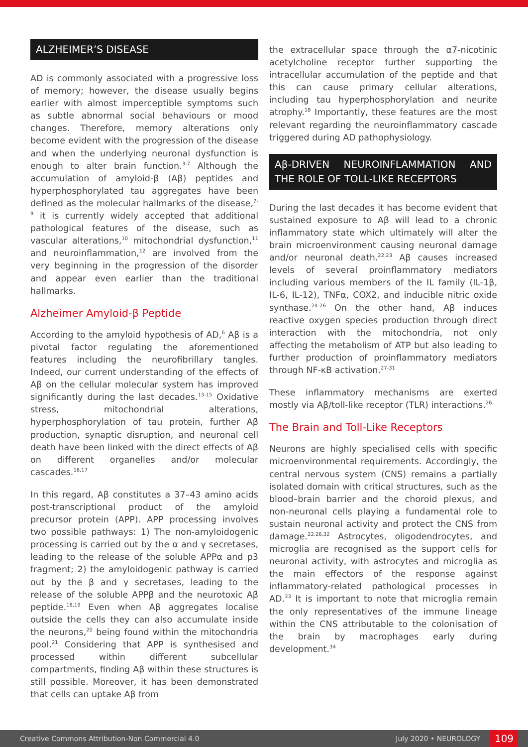ALZHEIMER’S DISEASE
AD is commonly associated with a progressive loss of memory; however, the disease usually begins earlier with almost imperceptible symptoms such as subtle abnormal social behaviours or mood changes. Therefore, memory alterations only become evident with the progression of the disease and when the underlying neuronal dysfunction is enough to alter brain function.<sup>3-7</sup> Although the accumulation of amyloid-β (Aβ) peptides and hyperphosphorylated tau aggregates have been defined as the molecular hallmarks of the disease,<sup>7-9</sup> it is currently widely accepted that additional pathological features of the disease, such as vascular alterations,<sup>10</sup> mitochondrial dysfunction,<sup>11</sup> and neuroinflammation,<sup>12</sup> are involved from the very beginning in the progression of the disorder and appear even earlier than the traditional hallmarks.
Alzheimer Amyloid-β Peptide
According to the amyloid hypothesis of AD,<sup>6</sup> Aβ is a pivotal factor regulating the aforementioned features including the neurofibrillary tangles. Indeed, our current understanding of the effects of Aβ on the cellular molecular system has improved significantly during the last decades.<sup>13-15</sup> Oxidative stress, mitochondrial alterations, hyperphosphorylation of tau protein, further Aβ production, synaptic disruption, and neuronal cell death have been linked with the direct effects of Aβ on different organelles and/or molecular cascades.<sup>16,17</sup>
In this regard, Aβ constitutes a 37–43 amino acids post-transcriptional product of the amyloid precursor protein (APP). APP processing involves two possible pathways: 1) The non-amyloidogenic processing is carried out by the α and γ secretases, leading to the release of the soluble APPα and p3 fragment; 2) the amyloidogenic pathway is carried out by the β and γ secretases, leading to the release of the soluble APPβ and the neurotoxic Aβ peptide.<sup>18,19</sup> Even when Aβ aggregates localise outside the cells they can also accumulate inside the neurons,<sup>20</sup> being found within the mitochondria pool.<sup>21</sup> Considering that APP is synthesised and processed within different subcellular compartments, finding Aβ within these structures is still possible. Moreover, it has been demonstrated that cells can uptake Aβ from
the extracellular space through the α7-nicotinic acetylcholine receptor further supporting the intracellular accumulation of the peptide and that this can cause primary cellular alterations, including tau hyperphosphorylation and neurite atrophy.<sup>18</sup> Importantly, these features are the most relevant regarding the neuroinflammatory cascade triggered during AD pathophysiology.
Aβ-DRIVEN NEUROINFLAMMATION AND THE ROLE OF TOLL-LIKE RECEPTORS
During the last decades it has become evident that sustained exposure to Aβ will lead to a chronic inflammatory state which ultimately will alter the brain microenvironment causing neuronal damage and/or neuronal death.<sup>22,23</sup> Aβ causes increased levels of several proinflammatory mediators including various members of the IL family (IL-1β, IL-6, IL-12), TNFα, COX2, and inducible nitric oxide synthase.<sup>24-26</sup> On the other hand, Aβ induces reactive oxygen species production through direct interaction with the mitochondria, not only affecting the metabolism of ATP but also leading to further production of proinflammatory mediators through NF-κB activation.<sup>27-31</sup>
These inflammatory mechanisms are exerted mostly via Aβ/toll-like receptor (TLR) interactions.<sup>26</sup>
The Brain and Toll-Like Receptors
Neurons are highly specialised cells with specific microenvironmental requirements. Accordingly, the central nervous system (CNS) remains a partially isolated domain with critical structures, such as the blood–brain barrier and the choroid plexus, and non-neuronal cells playing a fundamental role to sustain neuronal activity and protect the CNS from damage.<sup>22,26,32</sup> Astrocytes, oligodendrocytes, and microglia are recognised as the support cells for neuronal activity, with astrocytes and microglia as the main effectors of the response against inflammatory-related pathological processes in AD.<sup>33</sup> It is important to note that microglia remain the only representatives of the immune lineage within the CNS attributable to the colonisation of the brain by macrophages early during development.<sup>34</sup>
Creative Commons Attribution-Non Commercial 4.0 July 2020 • NEUROLOGY 109